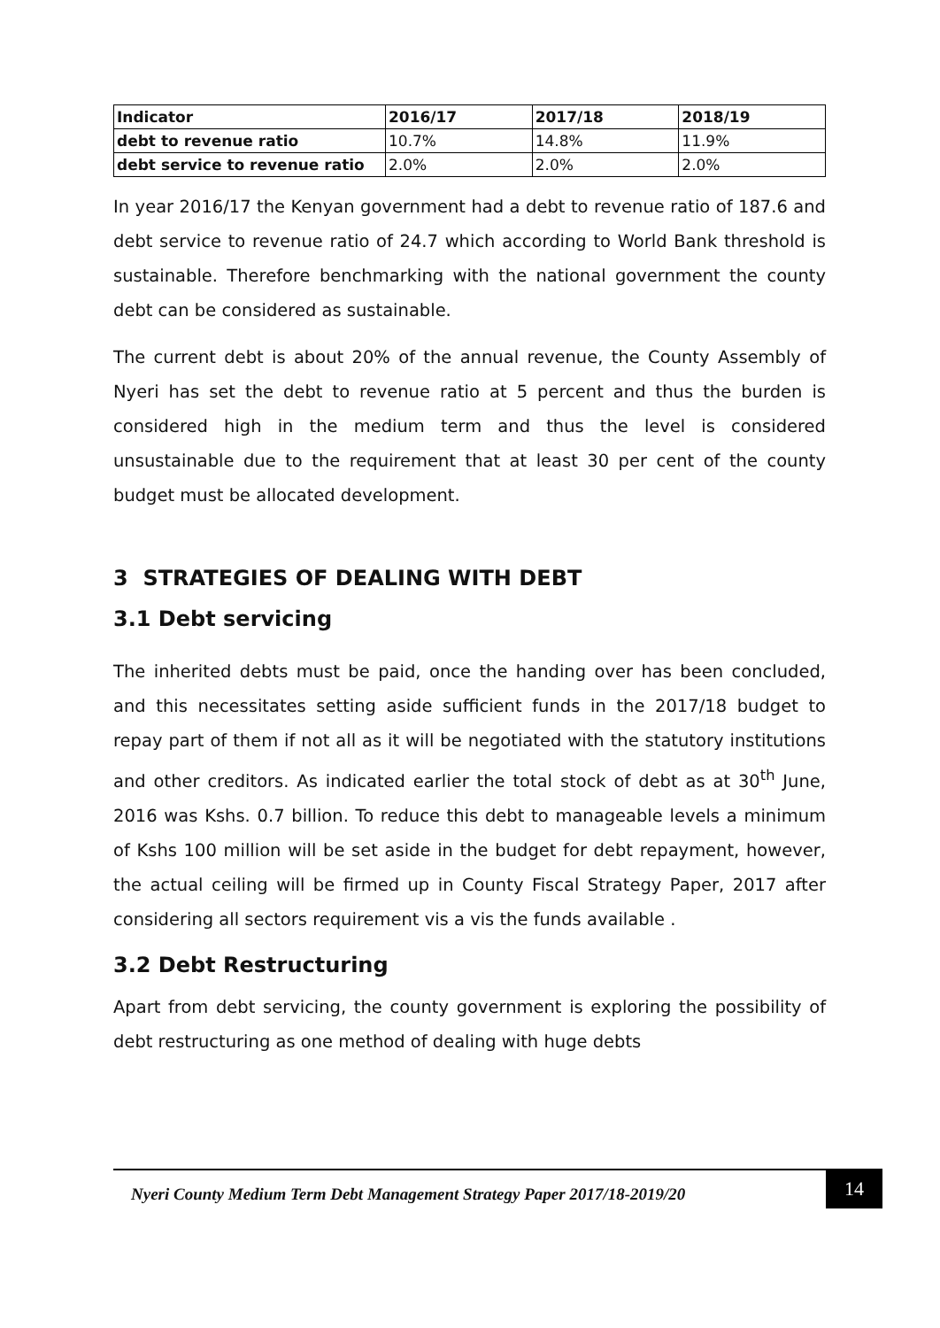| Indicator | 2016/17 | 2017/18 | 2018/19 |
| debt to revenue ratio | 10.7% | 14.8% | 11.9% |
| debt service to revenue ratio | 2.0% | 2.0% | 2.0% |
In year 2016/17 the Kenyan government had a debt to revenue ratio of 187.6 and debt service to revenue ratio of 24.7 which according to World Bank threshold is sustainable. Therefore benchmarking with the national government the county debt can be considered as sustainable.
The current debt is about 20% of the annual revenue, the County Assembly of Nyeri has set the debt to revenue ratio at 5 percent and thus the burden is considered high in the medium term and thus the level is considered unsustainable due to the requirement that at least 30 per cent of the county budget must be allocated development.
3 STRATEGIES OF DEALING WITH DEBT
3.1 Debt servicing
The inherited debts must be paid, once the handing over has been concluded, and this necessitates setting aside sufficient funds in the 2017/18 budget to repay part of them if not all as it will be negotiated with the statutory institutions and other creditors. As indicated earlier the total stock of debt as at 30<sup>th</sup> June, 2016 was Kshs. 0.7 billion. To reduce this debt to manageable levels a minimum of Kshs 100 million will be set aside in the budget for debt repayment, however, the actual ceiling will be firmed up in County Fiscal Strategy Paper, 2017 after considering all sectors requirement vis a vis the funds available .
3.2 Debt Restructuring
Apart from debt servicing, the county government is exploring the possibility of debt restructuring as one method of dealing with huge debts
Nyeri County Medium Term Debt Management Strategy Paper 2017/18-2019/20
14